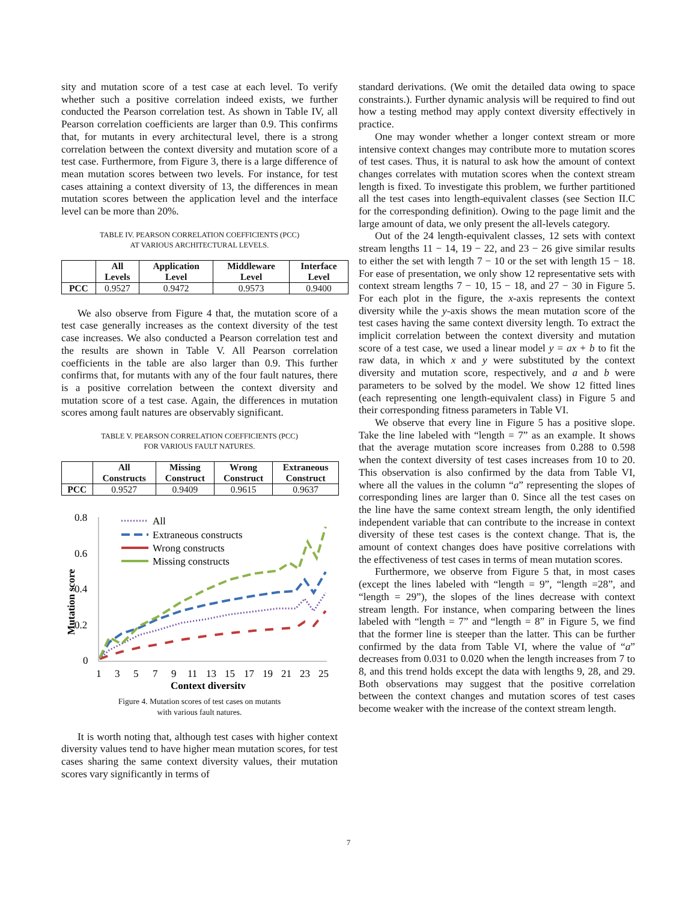sity and mutation score of a test case at each level. To verify whether such a positive correlation indeed exists, we further conducted the Pearson correlation test. As shown in Table IV, all Pearson correlation coefficients are larger than 0.9. This confirms that, for mutants in every architectural level, there is a strong correlation between the context diversity and mutation score of a test case. Furthermore, from Figure 3, there is a large difference of mean mutation scores between two levels. For instance, for test cases attaining a context diversity of 13, the differences in mean mutation scores between the application level and the interface level can be more than 20%.
TABLE IV. PEARSON CORRELATION COEFFICIENTS (PCC)
AT VARIOUS ARCHITECTURAL LEVELS.
| | All Levels | Application Level | Middleware Level | Interface Level |
| --- | --- | --- | --- | --- |
| PCC | 0.9527 | 0.9472 | 0.9573 | 0.9400 |
We also observe from Figure 4 that, the mutation score of a test case generally increases as the context diversity of the test case increases. We also conducted a Pearson correlation test and the results are shown in Table V. All Pearson correlation coefficients in the table are also larger than 0.9. This further confirms that, for mutants with any of the four fault natures, there is a positive correlation between the context diversity and mutation score of a test case. Again, the differences in mutation scores among fault natures are observably significant.
TABLE V. PEARSON CORRELATION COEFFICIENTS (PCC)
FOR VARIOUS FAULT NATURES.
| | All Constructs | Missing Construct | Wrong Construct | Extraneous Construct |
| --- | --- | --- | --- | --- |
| PCC | 0.9527 | 0.9409 | 0.9615 | 0.9637 |
0.8
0.6
0.4
0.2
0
Mutation score
1
3
5
7
9
11
13
15
17
19
21
23
25
Context diversity
All
Extraneous constructs
Wrong constructs
Missing constructs
Figure 4. Mutation scores of test cases on mutants
with various fault natures.
It is worth noting that, although test cases with higher context diversity values tend to have higher mean mutation scores, for test cases sharing the same context diversity values, their mutation scores vary significantly in terms of
standard derivations. (We omit the detailed data owing to space constraints.). Further dynamic analysis will be required to find out how a testing method may apply context diversity effectively in practice.
One may wonder whether a longer context stream or more intensive context changes may contribute more to mutation scores of test cases. Thus, it is natural to ask how the amount of context changes correlates with mutation scores when the context stream length is fixed. To investigate this problem, we further partitioned all the test cases into length-equivalent classes (see Section II.C for the corresponding definition). Owing to the page limit and the large amount of data, we only present the all-levels category.
Out of the 24 length-equivalent classes, 12 sets with context stream lengths 11 − 14, 19 − 22, and 23 − 26 give similar results to either the set with length 7 − 10 or the set with length 15 − 18. For ease of presentation, we only show 12 representative sets with context stream lengths 7 − 10, 15 − 18, and 27 − 30 in Figure 5. For each plot in the figure, the x-axis represents the context diversity while the y-axis shows the mean mutation score of the test cases having the same context diversity length. To extract the implicit correlation between the context diversity and mutation score of a test case, we used a linear model y = ax + b to fit the raw data, in which x and y were substituted by the context diversity and mutation score, respectively, and a and b were parameters to be solved by the model. We show 12 fitted lines (each representing one length-equivalent class) in Figure 5 and their corresponding fitness parameters in Table VI.
We observe that every line in Figure 5 has a positive slope. Take the line labeled with “length = 7” as an example. It shows that the average mutation score increases from 0.288 to 0.598 when the context diversity of test cases increases from 10 to 20. This observation is also confirmed by the data from Table VI, where all the values in the column “a” representing the slopes of corresponding lines are larger than 0. Since all the test cases on the line have the same context stream length, the only identified independent variable that can contribute to the increase in context diversity of these test cases is the context change. That is, the amount of context changes does have positive correlations with the effectiveness of test cases in terms of mean mutation scores.
Furthermore, we observe from Figure 5 that, in most cases (except the lines labeled with “length = 9”, “length =28”, and “length = 29”), the slopes of the lines decrease with context stream length. For instance, when comparing between the lines labeled with “length = 7” and “length = 8” in Figure 5, we find that the former line is steeper than the latter. This can be further confirmed by the data from Table VI, where the value of “a” decreases from 0.031 to 0.020 when the length increases from 7 to 8, and this trend holds except the data with lengths 9, 28, and 29. Both observations may suggest that the positive correlation between the context changes and mutation scores of test cases become weaker with the increase of the context stream length.
7